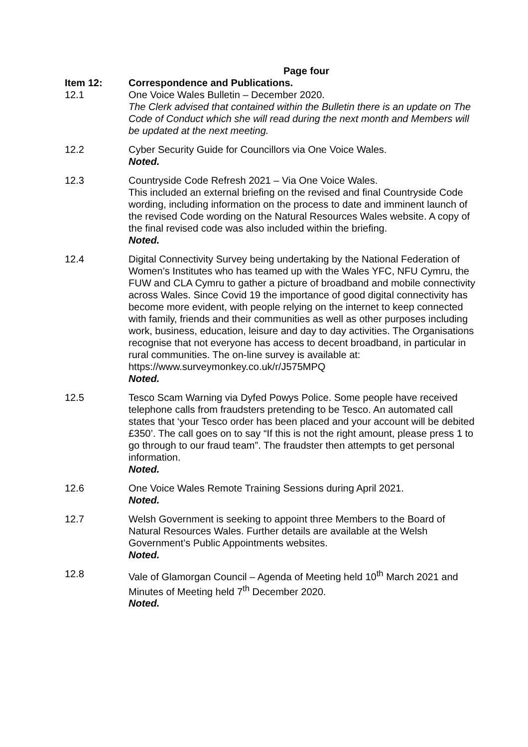Page four
Item 12: Correspondence and Publications.
12.1 One Voice Wales Bulletin – December 2020.
The Clerk advised that contained within the Bulletin there is an update on The Code of Conduct which she will read during the next month and Members will be updated at the next meeting.
12.2 Cyber Security Guide for Councillors via One Voice Wales.
Noted.
12.3 Countryside Code Refresh 2021 – Via One Voice Wales.
This included an external briefing on the revised and final Countryside Code wording, including information on the process to date and imminent launch of the revised Code wording on the Natural Resources Wales website. A copy of the final revised code was also included within the briefing.
Noted.
12.4 Digital Connectivity Survey being undertaking by the National Federation of Women’s Institutes who has teamed up with the Wales YFC, NFU Cymru, the FUW and CLA Cymru to gather a picture of broadband and mobile connectivity across Wales. Since Covid 19 the importance of good digital connectivity has become more evident, with people relying on the internet to keep connected with family, friends and their communities as well as other purposes including work, business, education, leisure and day to day activities. The Organisations recognise that not everyone has access to decent broadband, in particular in rural communities. The on-line survey is available at:
https://www.surveymonkey.co.uk/r/J575MPQ
Noted.
12.5 Tesco Scam Warning via Dyfed Powys Police. Some people have received telephone calls from fraudsters pretending to be Tesco. An automated call states that ‘your Tesco order has been placed and your account will be debited £350’. The call goes on to say “If this is not the right amount, please press 1 to go through to our fraud team”. The fraudster then attempts to get personal information.
Noted.
12.6 One Voice Wales Remote Training Sessions during April 2021.
Noted.
12.7 Welsh Government is seeking to appoint three Members to the Board of Natural Resources Wales. Further details are available at the Welsh Government’s Public Appointments websites.
Noted.
12.8 Vale of Glamorgan Council – Agenda of Meeting held 10<sup>th</sup> March 2021 and Minutes of Meeting held 7<sup>th</sup> December 2020.
Noted.